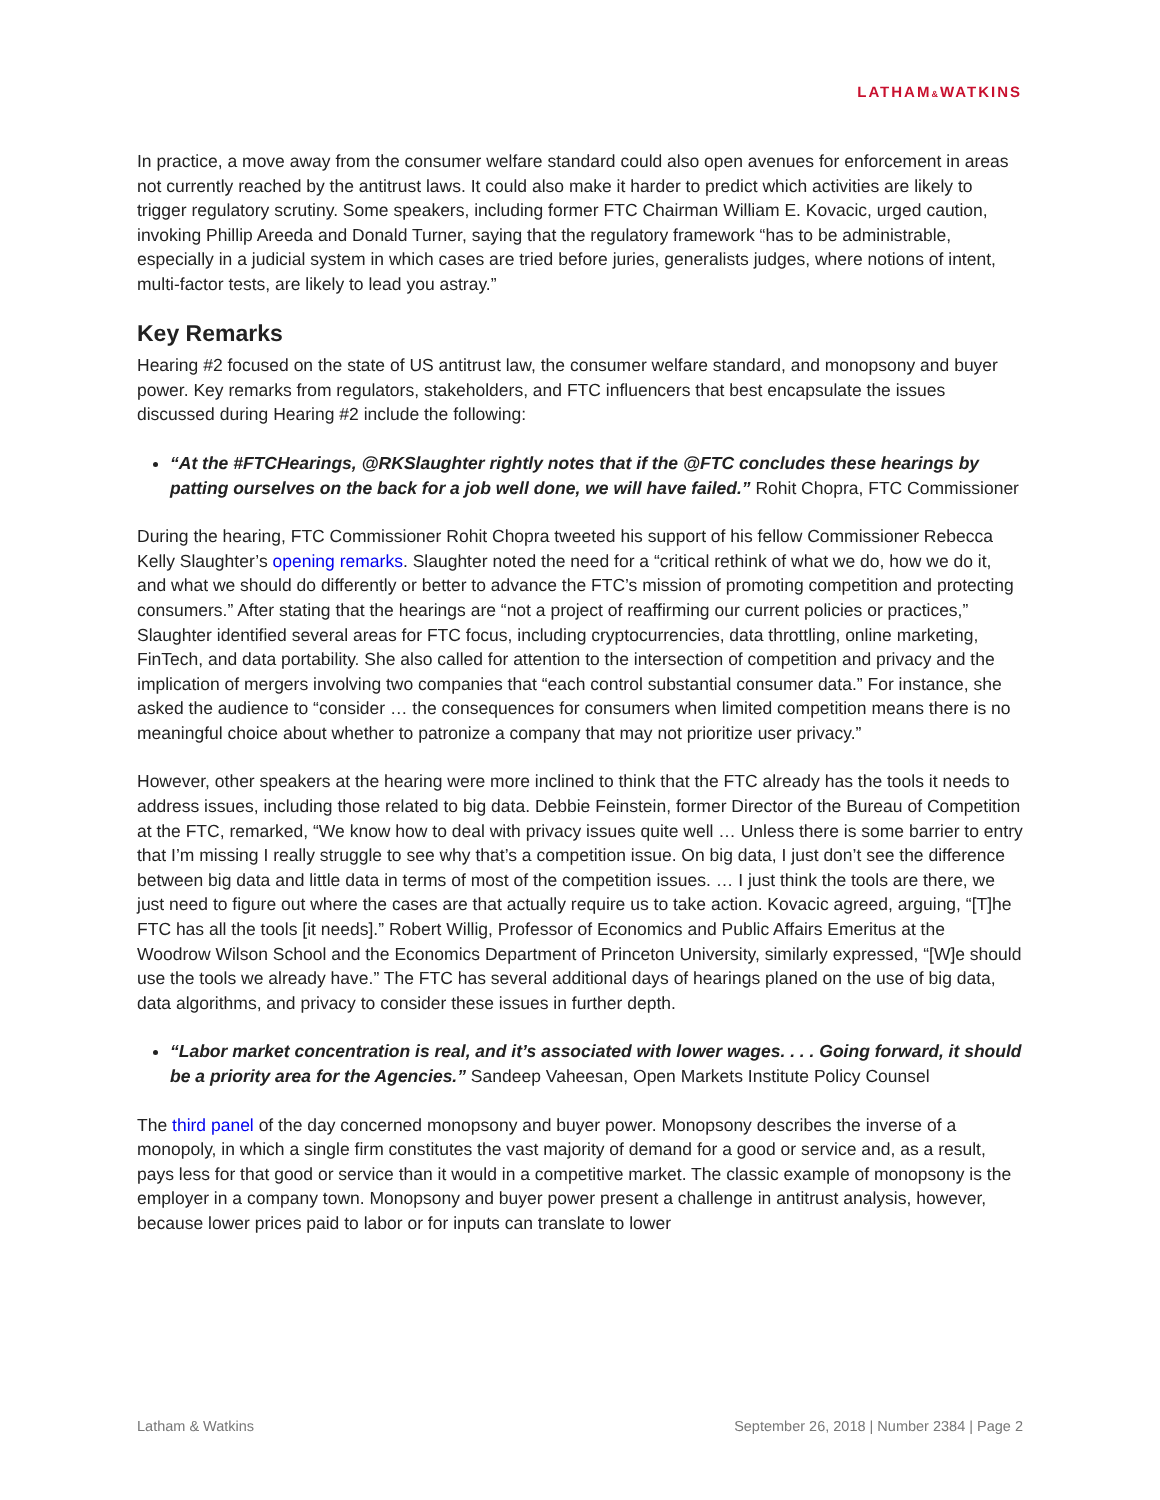LATHAM&WATKINS
In practice, a move away from the consumer welfare standard could also open avenues for enforcement in areas not currently reached by the antitrust laws. It could also make it harder to predict which activities are likely to trigger regulatory scrutiny. Some speakers, including former FTC Chairman William E. Kovacic, urged caution, invoking Phillip Areeda and Donald Turner, saying that the regulatory framework “has to be administrable, especially in a judicial system in which cases are tried before juries, generalists judges, where notions of intent, multi-factor tests, are likely to lead you astray.”
Key Remarks
Hearing #2 focused on the state of US antitrust law, the consumer welfare standard, and monopsony and buyer power. Key remarks from regulators, stakeholders, and FTC influencers that best encapsulate the issues discussed during Hearing #2 include the following:
“At the #FTCHearings, @RKSlaughter rightly notes that if the @FTC concludes these hearings by patting ourselves on the back for a job well done, we will have failed.” Rohit Chopra, FTC Commissioner
During the hearing, FTC Commissioner Rohit Chopra tweeted his support of his fellow Commissioner Rebecca Kelly Slaughter’s opening remarks. Slaughter noted the need for a “critical rethink of what we do, how we do it, and what we should do differently or better to advance the FTC’s mission of promoting competition and protecting consumers.” After stating that the hearings are “not a project of reaffirming our current policies or practices,” Slaughter identified several areas for FTC focus, including cryptocurrencies, data throttling, online marketing, FinTech, and data portability. She also called for attention to the intersection of competition and privacy and the implication of mergers involving two companies that “each control substantial consumer data.” For instance, she asked the audience to “consider … the consequences for consumers when limited competition means there is no meaningful choice about whether to patronize a company that may not prioritize user privacy.”
However, other speakers at the hearing were more inclined to think that the FTC already has the tools it needs to address issues, including those related to big data. Debbie Feinstein, former Director of the Bureau of Competition at the FTC, remarked, “We know how to deal with privacy issues quite well … Unless there is some barrier to entry that I’m missing I really struggle to see why that’s a competition issue. On big data, I just don’t see the difference between big data and little data in terms of most of the competition issues. … I just think the tools are there, we just need to figure out where the cases are that actually require us to take action. Kovacic agreed, arguing, “[T]he FTC has all the tools [it needs].” Robert Willig, Professor of Economics and Public Affairs Emeritus at the Woodrow Wilson School and the Economics Department of Princeton University, similarly expressed, “[W]e should use the tools we already have.” The FTC has several additional days of hearings planed on the use of big data, data algorithms, and privacy to consider these issues in further depth.
“Labor market concentration is real, and it’s associated with lower wages. . . . Going forward, it should be a priority area for the Agencies.” Sandeep Vaheesan, Open Markets Institute Policy Counsel
The third panel of the day concerned monopsony and buyer power. Monopsony describes the inverse of a monopoly, in which a single firm constitutes the vast majority of demand for a good or service and, as a result, pays less for that good or service than it would in a competitive market. The classic example of monopsony is the employer in a company town. Monopsony and buyer power present a challenge in antitrust analysis, however, because lower prices paid to labor or for inputs can translate to lower
Latham & Watkins September 26, 2018 | Number 2384 | Page 2